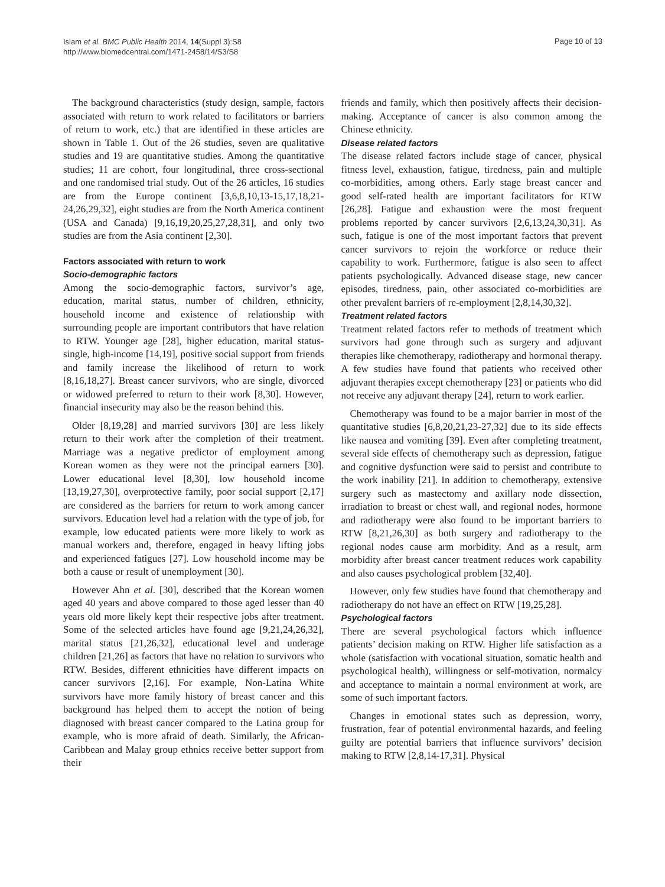Islam et al. BMC Public Health 2014, 14(Suppl 3):S8
http://www.biomedcentral.com/1471-2458/14/S3/S8
Page 10 of 13
The background characteristics (study design, sample, factors associated with return to work related to facilitators or barriers of return to work, etc.) that are identified in these articles are shown in Table 1. Out of the 26 studies, seven are qualitative studies and 19 are quantitative studies. Among the quantitative studies; 11 are cohort, four longitudinal, three cross-sectional and one randomised trial study. Out of the 26 articles, 16 studies are from the Europe continent [3,6,8,10,13-15,17,18,21-24,26,29,32], eight studies are from the North America continent (USA and Canada) [9,16,19,20,25,27,28,31], and only two studies are from the Asia continent [2,30].
Factors associated with return to work
Socio-demographic factors
Among the socio-demographic factors, survivor’s age, education, marital status, number of children, ethnicity, household income and existence of relationship with surrounding people are important contributors that have relation to RTW. Younger age [28], higher education, marital status-single, high-income [14,19], positive social support from friends and family increase the likelihood of return to work [8,16,18,27]. Breast cancer survivors, who are single, divorced or widowed preferred to return to their work [8,30]. However, financial insecurity may also be the reason behind this.
Older [8,19,28] and married survivors [30] are less likely return to their work after the completion of their treatment. Marriage was a negative predictor of employment among Korean women as they were not the principal earners [30]. Lower educational level [8,30], low household income [13,19,27,30], overprotective family, poor social support [2,17] are considered as the barriers for return to work among cancer survivors. Education level had a relation with the type of job, for example, low educated patients were more likely to work as manual workers and, therefore, engaged in heavy lifting jobs and experienced fatigues [27]. Low household income may be both a cause or result of unemployment [30].
However Ahn et al. [30], described that the Korean women aged 40 years and above compared to those aged lesser than 40 years old more likely kept their respective jobs after treatment. Some of the selected articles have found age [9,21,24,26,32], marital status [21,26,32], educational level and underage children [21,26] as factors that have no relation to survivors who RTW. Besides, different ethnicities have different impacts on cancer survivors [2,16]. For example, Non-Latina White survivors have more family history of breast cancer and this background has helped them to accept the notion of being diagnosed with breast cancer compared to the Latina group for example, who is more afraid of death. Similarly, the African-Caribbean and Malay group ethnics receive better support from their
friends and family, which then positively affects their decision-making. Acceptance of cancer is also common among the Chinese ethnicity.
Disease related factors
The disease related factors include stage of cancer, physical fitness level, exhaustion, fatigue, tiredness, pain and multiple co-morbidities, among others. Early stage breast cancer and good self-rated health are important facilitators for RTW [26,28]. Fatigue and exhaustion were the most frequent problems reported by cancer survivors [2,6,13,24,30,31]. As such, fatigue is one of the most important factors that prevent cancer survivors to rejoin the workforce or reduce their capability to work. Furthermore, fatigue is also seen to affect patients psychologically. Advanced disease stage, new cancer episodes, tiredness, pain, other associated co-morbidities are other prevalent barriers of re-employment [2,8,14,30,32].
Treatment related factors
Treatment related factors refer to methods of treatment which survivors had gone through such as surgery and adjuvant therapies like chemotherapy, radiotherapy and hormonal therapy. A few studies have found that patients who received other adjuvant therapies except chemotherapy [23] or patients who did not receive any adjuvant therapy [24], return to work earlier.
Chemotherapy was found to be a major barrier in most of the quantitative studies [6,8,20,21,23-27,32] due to its side effects like nausea and vomiting [39]. Even after completing treatment, several side effects of chemotherapy such as depression, fatigue and cognitive dysfunction were said to persist and contribute to the work inability [21]. In addition to chemotherapy, extensive surgery such as mastectomy and axillary node dissection, irradiation to breast or chest wall, and regional nodes, hormone and radiotherapy were also found to be important barriers to RTW [8,21,26,30] as both surgery and radiotherapy to the regional nodes cause arm morbidity. And as a result, arm morbidity after breast cancer treatment reduces work capability and also causes psychological problem [32,40].
However, only few studies have found that chemotherapy and radiotherapy do not have an effect on RTW [19,25,28].
Psychological factors
There are several psychological factors which influence patients’ decision making on RTW. Higher life satisfaction as a whole (satisfaction with vocational situation, somatic health and psychological health), willingness or self-motivation, normalcy and acceptance to maintain a normal environment at work, are some of such important factors.
Changes in emotional states such as depression, worry, frustration, fear of potential environmental hazards, and feeling guilty are potential barriers that influence survivors’ decision making to RTW [2,8,14-17,31]. Physical